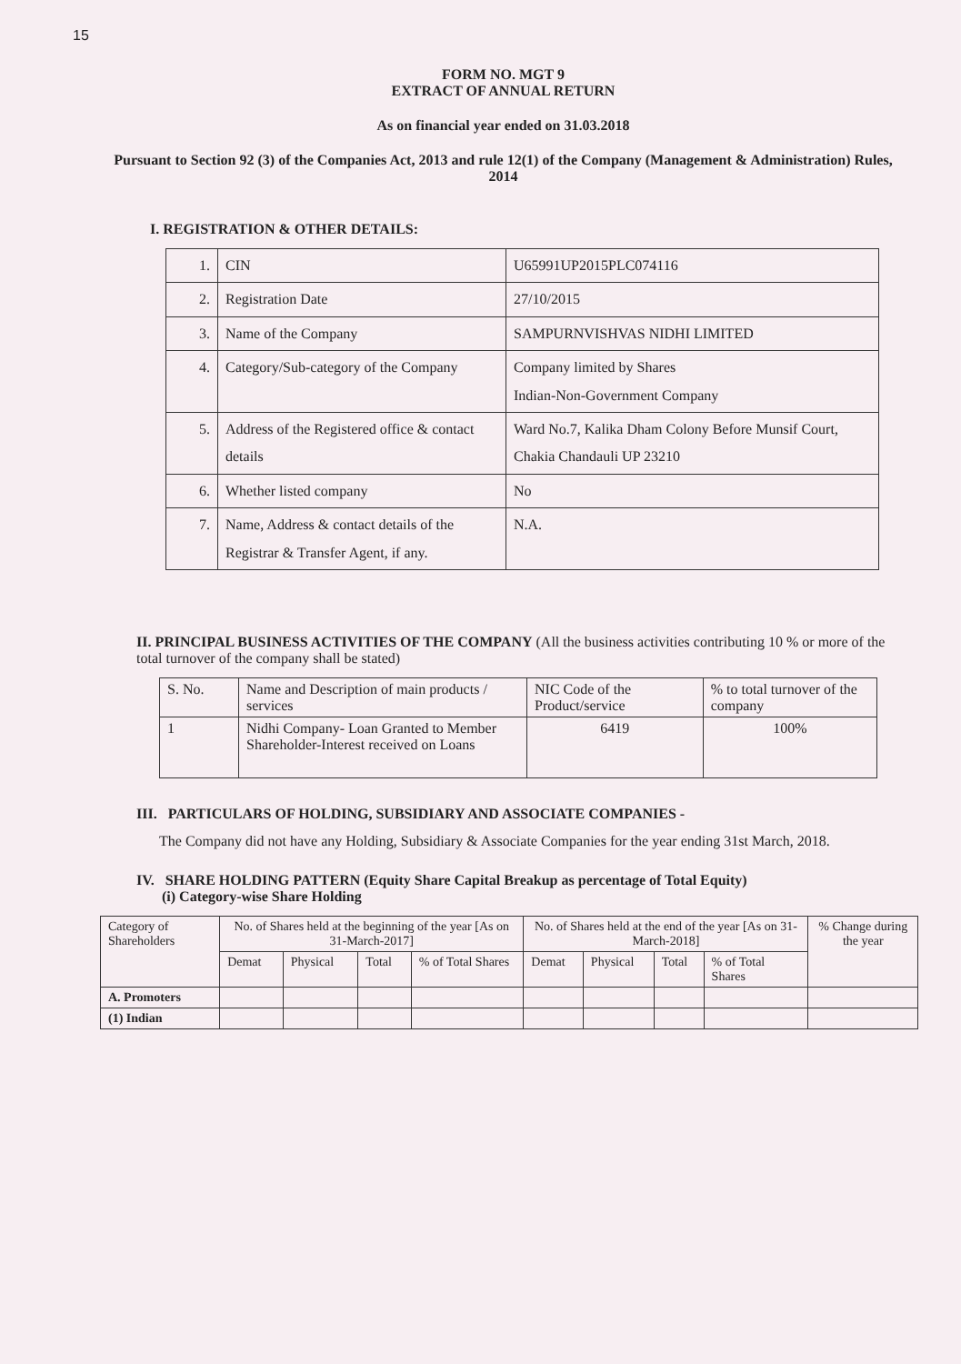15
FORM NO. MGT 9
EXTRACT OF ANNUAL RETURN
As on financial year ended on 31.03.2018
Pursuant to Section 92 (3) of the Companies Act, 2013 and rule 12(1) of the Company (Management & Administration) Rules, 2014
I. REGISTRATION & OTHER DETAILS:
| 1. | CIN | U65991UP2015PLC074116 |
| 2. | Registration Date | 27/10/2015 |
| 3. | Name of the Company | SAMPURNVISHVAS NIDHI LIMITED |
| 4. | Category/Sub-category of the Company | Company limited by Shares Indian-Non-Government Company |
| 5. | Address of the Registered office & contact details | Ward No.7, Kalika Dham Colony Before Munsif Court, Chakia Chandauli UP 23210 |
| 6. | Whether listed company | No |
| 7. | Name, Address & contact details of the Registrar & Transfer Agent, if any. | N.A. |
II. PRINCIPAL BUSINESS ACTIVITIES OF THE COMPANY (All the business activities contributing 10 % or more of the total turnover of the company shall be stated)
| S. No. | Name and Description of main products / services | NIC Code of the Product/service | % to total turnover of the company |
| 1 | Nidhi Company- Loan Granted to Member Shareholder-Interest received on Loans | 6419 | 100% |
III. PARTICULARS OF HOLDING, SUBSIDIARY AND ASSOCIATE COMPANIES -
The Company did not have any Holding, Subsidiary & Associate Companies for the year ending 31st March, 2018.
IV. SHARE HOLDING PATTERN (Equity Share Capital Breakup as percentage of Total Equity)
(i) Category-wise Share Holding
| Category of Shareholders | No. of Shares held at the beginning of the year [As on 31-March-2017] | | | | No. of Shares held at the end of the year [As on 31-March-2018] | | | | % Change during the year |
| | Demat | Physical | Total | % of Total Shares | Demat | Physical | Total | % of Total Shares | |
| A. Promoters | | | | | | | | | |
| (1) Indian | | | | | | | | | |